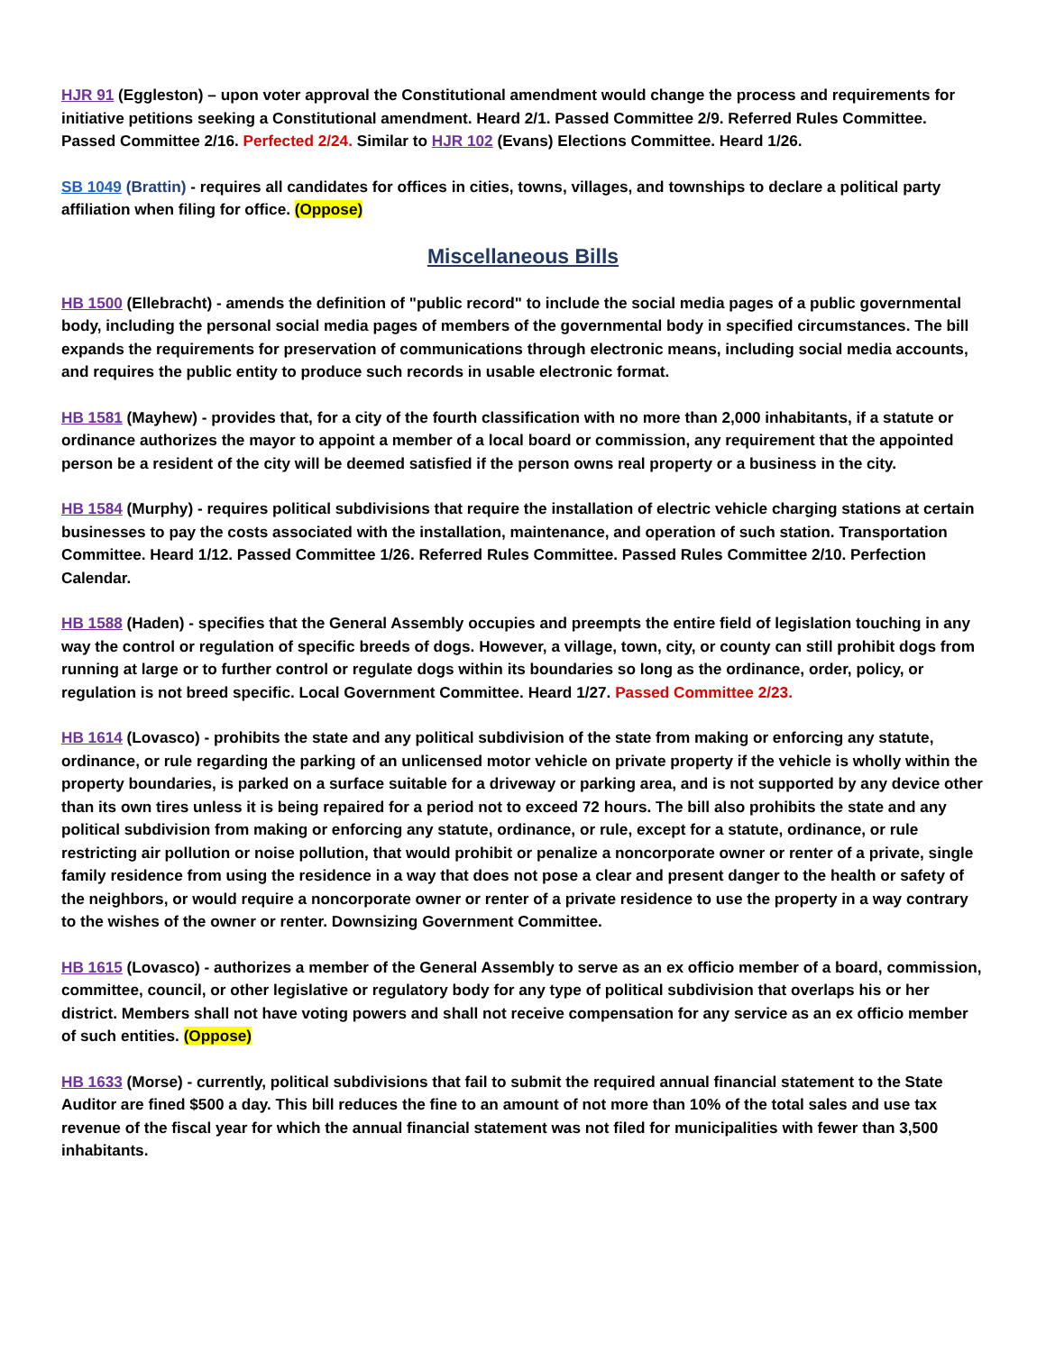HJR 91 (Eggleston) – upon voter approval the Constitutional amendment would change the process and requirements for initiative petitions seeking a Constitutional amendment. Heard 2/1. Passed Committee 2/9. Referred Rules Committee. Passed Committee 2/16. Perfected 2/24. Similar to HJR 102 (Evans) Elections Committee. Heard 1/26.
SB 1049 (Brattin) - requires all candidates for offices in cities, towns, villages, and townships to declare a political party affiliation when filing for office. (Oppose)
Miscellaneous Bills
HB 1500 (Ellebracht) - amends the definition of "public record" to include the social media pages of a public governmental body, including the personal social media pages of members of the governmental body in specified circumstances. The bill expands the requirements for preservation of communications through electronic means, including social media accounts, and requires the public entity to produce such records in usable electronic format.
HB 1581 (Mayhew) - provides that, for a city of the fourth classification with no more than 2,000 inhabitants, if a statute or ordinance authorizes the mayor to appoint a member of a local board or commission, any requirement that the appointed person be a resident of the city will be deemed satisfied if the person owns real property or a business in the city.
HB 1584 (Murphy) - requires political subdivisions that require the installation of electric vehicle charging stations at certain businesses to pay the costs associated with the installation, maintenance, and operation of such station. Transportation Committee. Heard 1/12. Passed Committee 1/26. Referred Rules Committee. Passed Rules Committee 2/10. Perfection Calendar.
HB 1588 (Haden) - specifies that the General Assembly occupies and preempts the entire field of legislation touching in any way the control or regulation of specific breeds of dogs. However, a village, town, city, or county can still prohibit dogs from running at large or to further control or regulate dogs within its boundaries so long as the ordinance, order, policy, or regulation is not breed specific. Local Government Committee. Heard 1/27. Passed Committee 2/23.
HB 1614 (Lovasco) - prohibits the state and any political subdivision of the state from making or enforcing any statute, ordinance, or rule regarding the parking of an unlicensed motor vehicle on private property if the vehicle is wholly within the property boundaries, is parked on a surface suitable for a driveway or parking area, and is not supported by any device other than its own tires unless it is being repaired for a period not to exceed 72 hours. The bill also prohibits the state and any political subdivision from making or enforcing any statute, ordinance, or rule, except for a statute, ordinance, or rule restricting air pollution or noise pollution, that would prohibit or penalize a noncorporate owner or renter of a private, single family residence from using the residence in a way that does not pose a clear and present danger to the health or safety of the neighbors, or would require a noncorporate owner or renter of a private residence to use the property in a way contrary to the wishes of the owner or renter. Downsizing Government Committee.
HB 1615 (Lovasco) - authorizes a member of the General Assembly to serve as an ex officio member of a board, commission, committee, council, or other legislative or regulatory body for any type of political subdivision that overlaps his or her district. Members shall not have voting powers and shall not receive compensation for any service as an ex officio member of such entities. (Oppose)
HB 1633 (Morse) - currently, political subdivisions that fail to submit the required annual financial statement to the State Auditor are fined $500 a day. This bill reduces the fine to an amount of not more than 10% of the total sales and use tax revenue of the fiscal year for which the annual financial statement was not filed for municipalities with fewer than 3,500 inhabitants.